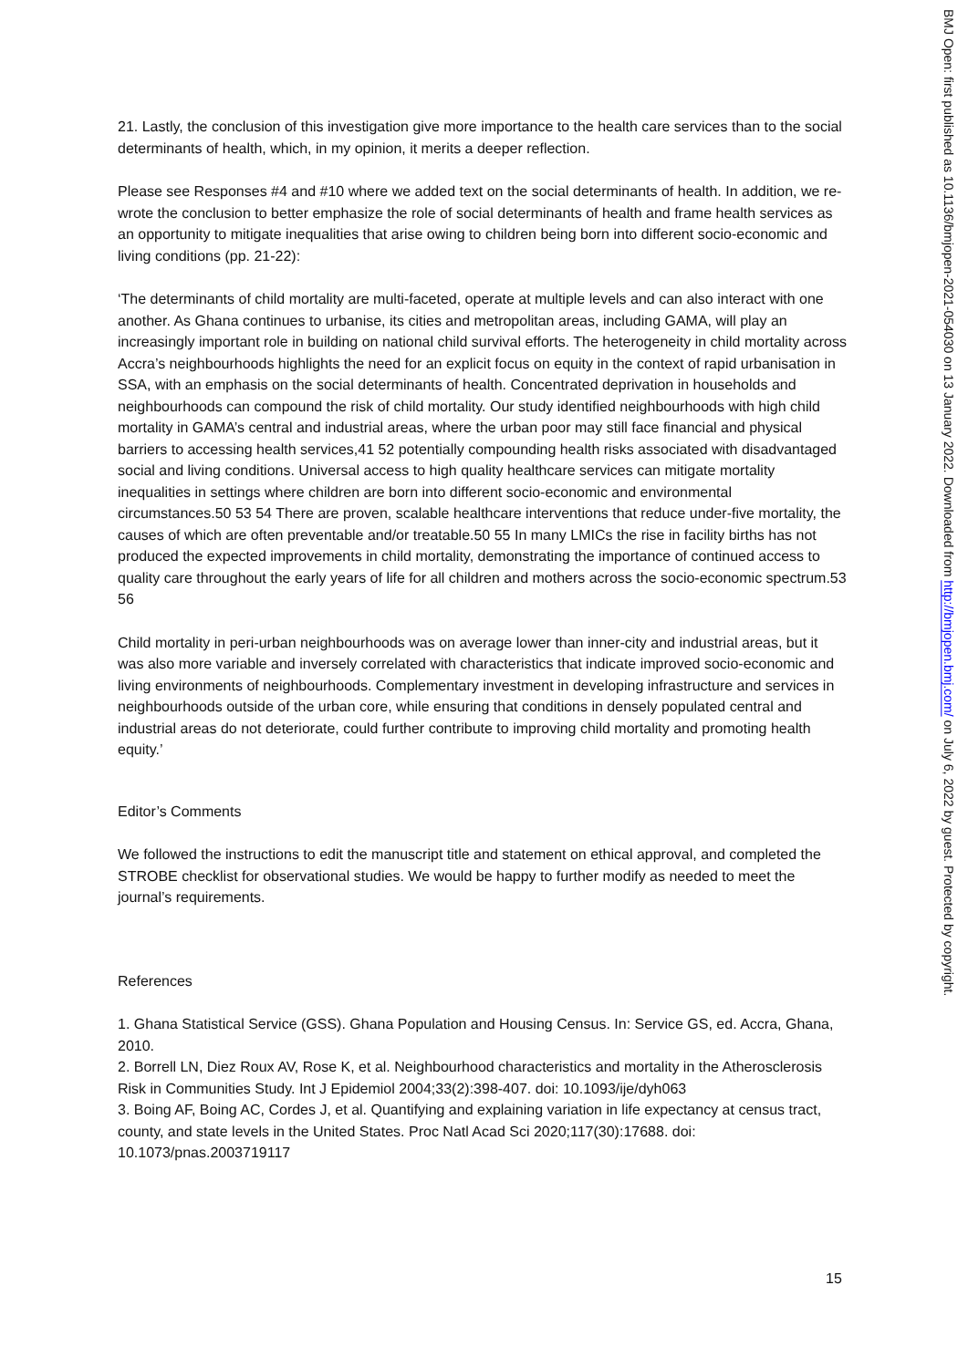21. Lastly, the conclusion of this investigation give more importance to the health care services than to the social determinants of health, which, in my opinion, it merits a deeper reflection.
Please see Responses #4 and #10 where we added text on the social determinants of health. In addition, we re-wrote the conclusion to better emphasize the role of social determinants of health and frame health services as an opportunity to mitigate inequalities that arise owing to children being born into different socio-economic and living conditions (pp. 21-22):
‘The determinants of child mortality are multi-faceted, operate at multiple levels and can also interact with one another. As Ghana continues to urbanise, its cities and metropolitan areas, including GAMA, will play an increasingly important role in building on national child survival efforts. The heterogeneity in child mortality across Accra’s neighbourhoods highlights the need for an explicit focus on equity in the context of rapid urbanisation in SSA, with an emphasis on the social determinants of health. Concentrated deprivation in households and neighbourhoods can compound the risk of child mortality. Our study identified neighbourhoods with high child mortality in GAMA’s central and industrial areas, where the urban poor may still face financial and physical barriers to accessing health services,41 52 potentially compounding health risks associated with disadvantaged social and living conditions. Universal access to high quality healthcare services can mitigate mortality inequalities in settings where children are born into different socio-economic and environmental circumstances.50 53 54 There are proven, scalable healthcare interventions that reduce under-five mortality, the causes of which are often preventable and/or treatable.50 55 In many LMICs the rise in facility births has not produced the expected improvements in child mortality, demonstrating the importance of continued access to quality care throughout the early years of life for all children and mothers across the socio-economic spectrum.53 56
Child mortality in peri-urban neighbourhoods was on average lower than inner-city and industrial areas, but it was also more variable and inversely correlated with characteristics that indicate improved socio-economic and living environments of neighbourhoods. Complementary investment in developing infrastructure and services in neighbourhoods outside of the urban core, while ensuring that conditions in densely populated central and industrial areas do not deteriorate, could further contribute to improving child mortality and promoting health equity.’
Editor’s Comments
We followed the instructions to edit the manuscript title and statement on ethical approval, and completed the STROBE checklist for observational studies. We would be happy to further modify as needed to meet the journal’s requirements.
References
1. Ghana Statistical Service (GSS). Ghana Population and Housing Census. In: Service GS, ed. Accra, Ghana, 2010.
2. Borrell LN, Diez Roux AV, Rose K, et al. Neighbourhood characteristics and mortality in the Atherosclerosis Risk in Communities Study. Int J Epidemiol 2004;33(2):398-407. doi: 10.1093/ije/dyh063
3. Boing AF, Boing AC, Cordes J, et al. Quantifying and explaining variation in life expectancy at census tract, county, and state levels in the United States. Proc Natl Acad Sci 2020;117(30):17688. doi: 10.1073/pnas.2003719117
15
BMJ Open: first published as 10.1136/bmjopen-2021-054030 on 13 January 2022. Downloaded from http://bmjopen.bmj.com/ on July 6, 2022 by guest. Protected by copyright.